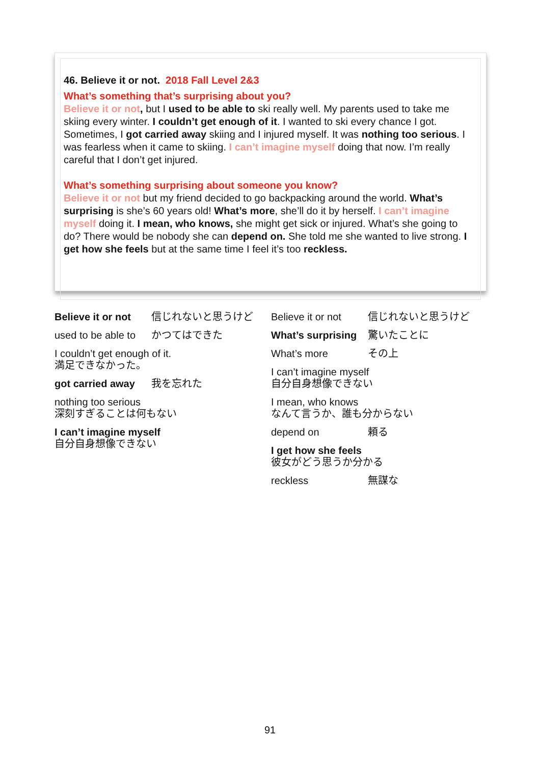46. Believe it or not. 2018 Fall Level 2&3
What’s something that’s surprising about you?
Believe it or not, but I used to be able to ski really well. My parents used to take me skiing every winter. I couldn’t get enough of it. I wanted to ski every chance I got. Sometimes, I got carried away skiing and I injured myself. It was nothing too serious. I was fearless when it came to skiing. I can’t imagine myself doing that now. I’m really careful that I don’t get injured.
What’s something surprising about someone you know?
Believe it or not but my friend decided to go backpacking around the world. What’s surprising is she’s 60 years old! What’s more, she’ll do it by herself. I can’t imagine myself doing it. I mean, who knows, she might get sick or injured. What’s she going to do? There would be nobody she can depend on. She told me she wanted to live strong. I get how she feels but at the same time I feel it’s too reckless.
Believe it or not 信じれないと思うけど
used to be able to かつてはできた
I couldn’t get enough of it.
満足できなかった。
got carried away 我を忘れた
nothing too serious
深刻すぎることは何もない
I can’t imagine myself
自分自身想像できない
Believe it or not 信じれないと思うけど
What’s surprising 驚いたことに
What’s more その上
I can’t imagine myself
自分自身想像できない
I mean, who knows
なんて言うか、誰も分からない
depend on 頼る
I get how she feels
彼女がどう思うか分かる
reckless 無謀な
91